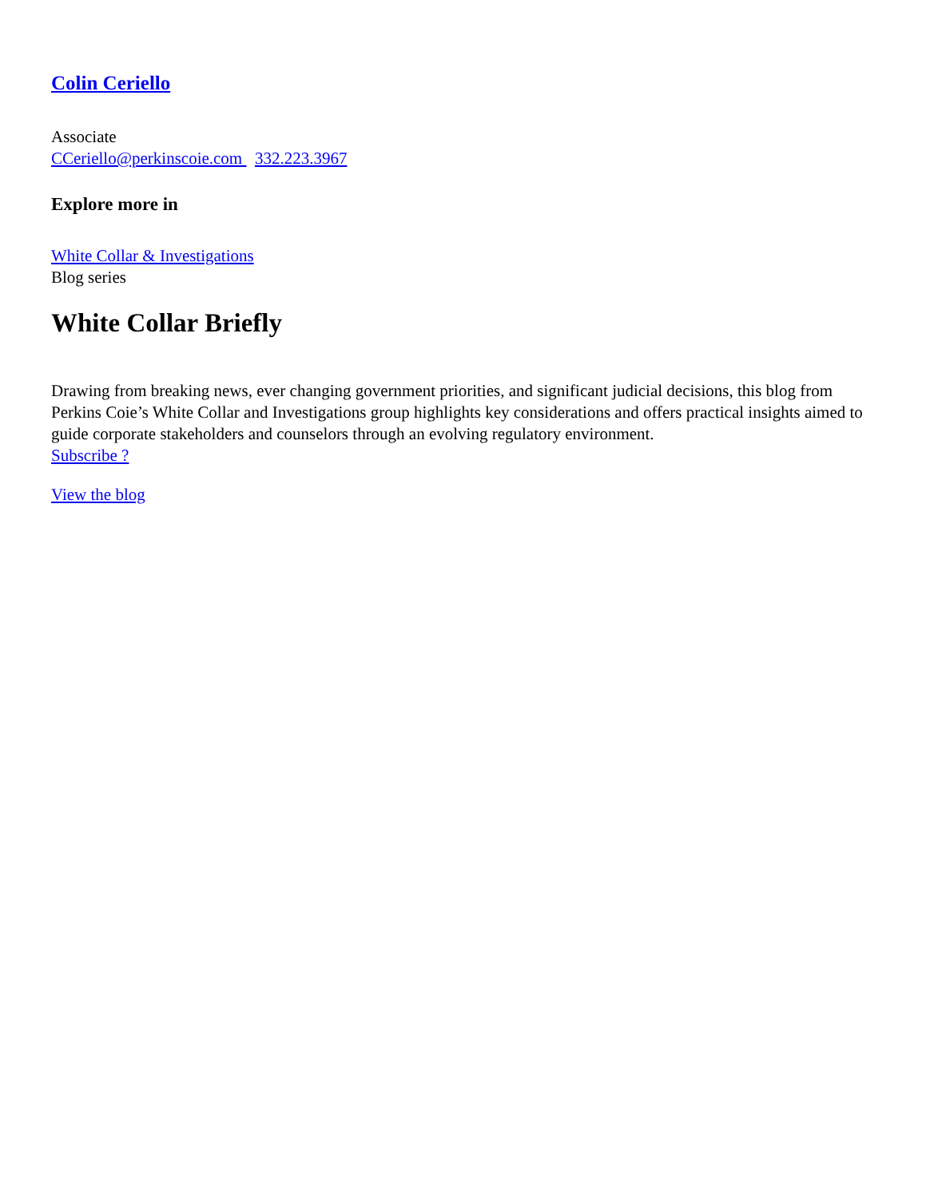Colin Ceriello
Associate
CCeriello@perkinscoie.com 332.223.3967
Explore more in
White Collar & Investigations
Blog series
White Collar Briefly
Drawing from breaking news, ever changing government priorities, and significant judicial decisions, this blog from Perkins Coie’s White Collar and Investigations group highlights key considerations and offers practical insights aimed to guide corporate stakeholders and counselors through an evolving regulatory environment.
Subscribe ?
View the blog